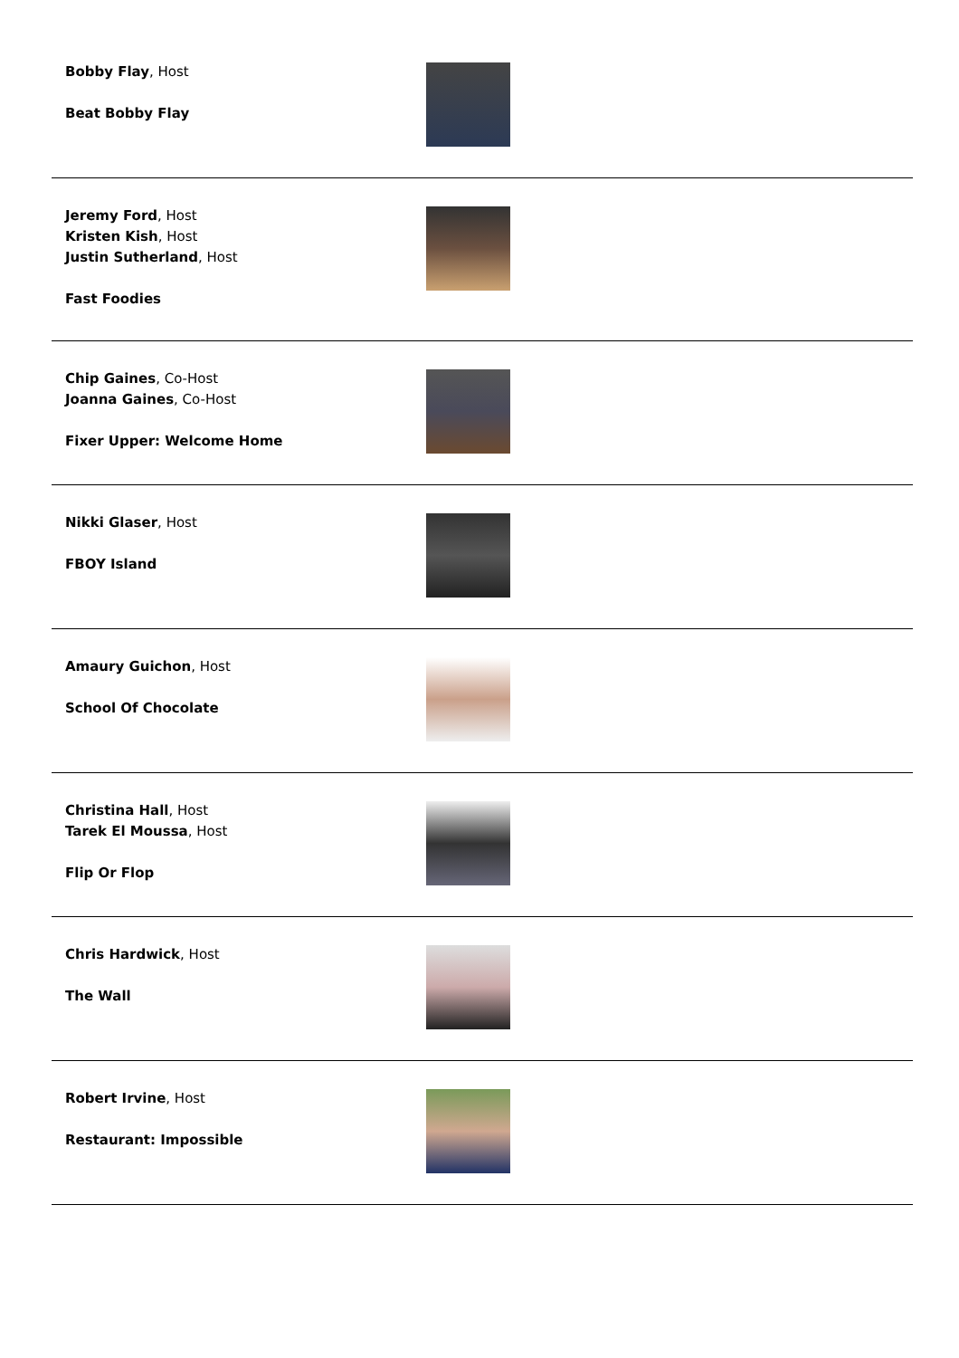Bobby Flay, Host
Beat Bobby Flay
Jeremy Ford, Host
Kristen Kish, Host
Justin Sutherland, Host
Fast Foodies
Chip Gaines, Co-Host
Joanna Gaines, Co-Host
Fixer Upper: Welcome Home
Nikki Glaser, Host
FBOY Island
Amaury Guichon, Host
School Of Chocolate
Christina Hall, Host
Tarek El Moussa, Host
Flip Or Flop
Chris Hardwick, Host
The Wall
Robert Irvine, Host
Restaurant: Impossible